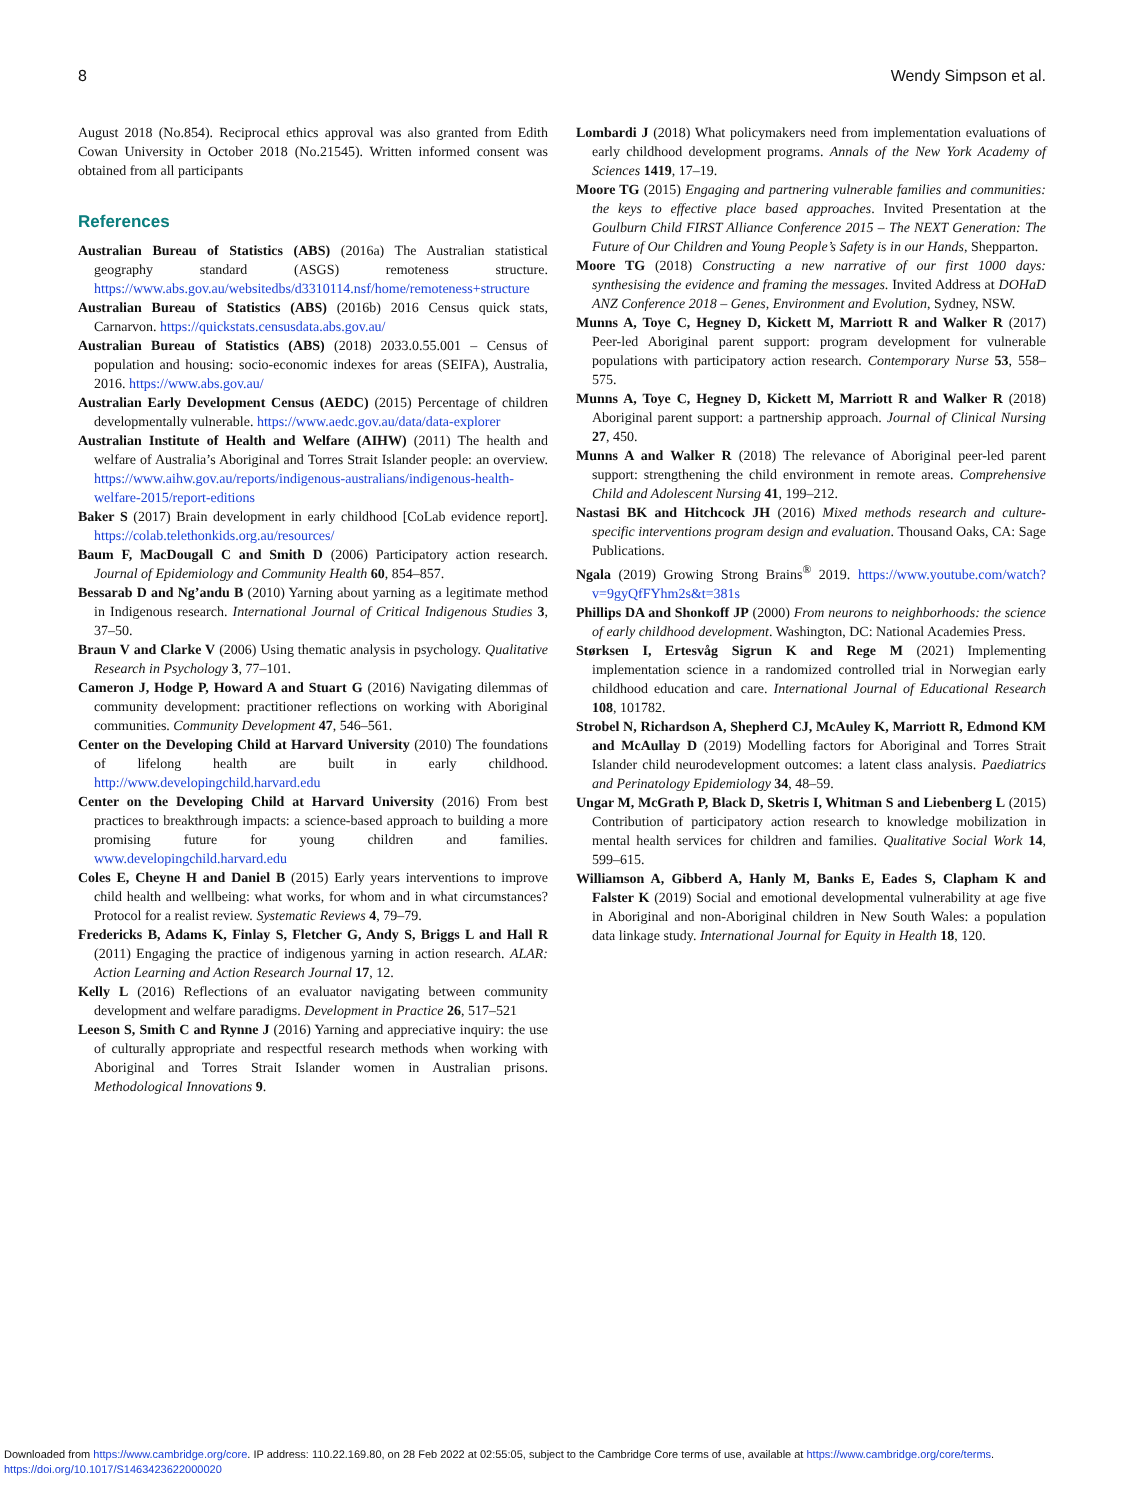8 Wendy Simpson et al.
August 2018 (No.854). Reciprocal ethics approval was also granted from Edith Cowan University in October 2018 (No.21545). Written informed consent was obtained from all participants
References
Australian Bureau of Statistics (ABS) (2016a) The Australian statistical geography standard (ASGS) remoteness structure. https://www.abs.gov.au/websitedbs/d3310114.nsf/home/remoteness+structure
Australian Bureau of Statistics (ABS) (2016b) 2016 Census quick stats, Carnarvon. https://quickstats.censusdata.abs.gov.au/
Australian Bureau of Statistics (ABS) (2018) 2033.0.55.001 – Census of population and housing: socio-economic indexes for areas (SEIFA), Australia, 2016. https://www.abs.gov.au/
Australian Early Development Census (AEDC) (2015) Percentage of children developmentally vulnerable. https://www.aedc.gov.au/data/data-explorer
Australian Institute of Health and Welfare (AIHW) (2011) The health and welfare of Australia’s Aboriginal and Torres Strait Islander people: an overview. https://www.aihw.gov.au/reports/indigenous-australians/indigenous-health-welfare-2015/report-editions
Baker S (2017) Brain development in early childhood [CoLab evidence report]. https://colab.telethonkids.org.au/resources/
Baum F, MacDougall C and Smith D (2006) Participatory action research. Journal of Epidemiology and Community Health 60, 854–857.
Bessarab D and Ng’andu B (2010) Yarning about yarning as a legitimate method in Indigenous research. International Journal of Critical Indigenous Studies 3, 37–50.
Braun V and Clarke V (2006) Using thematic analysis in psychology. Qualitative Research in Psychology 3, 77–101.
Cameron J, Hodge P, Howard A and Stuart G (2016) Navigating dilemmas of community development: practitioner reflections on working with Aboriginal communities. Community Development 47, 546–561.
Center on the Developing Child at Harvard University (2010) The foundations of lifelong health are built in early childhood. http://www.developingchild.harvard.edu
Center on the Developing Child at Harvard University (2016) From best practices to breakthrough impacts: a science-based approach to building a more promising future for young children and families. www.developingchild.harvard.edu
Coles E, Cheyne H and Daniel B (2015) Early years interventions to improve child health and wellbeing: what works, for whom and in what circumstances? Protocol for a realist review. Systematic Reviews 4, 79–79.
Fredericks B, Adams K, Finlay S, Fletcher G, Andy S, Briggs L and Hall R (2011) Engaging the practice of indigenous yarning in action research. ALAR: Action Learning and Action Research Journal 17, 12.
Kelly L (2016) Reflections of an evaluator navigating between community development and welfare paradigms. Development in Practice 26, 517–521
Leeson S, Smith C and Rynne J (2016) Yarning and appreciative inquiry: the use of culturally appropriate and respectful research methods when working with Aboriginal and Torres Strait Islander women in Australian prisons. Methodological Innovations 9.
Lombardi J (2018) What policymakers need from implementation evaluations of early childhood development programs. Annals of the New York Academy of Sciences 1419, 17–19.
Moore TG (2015) Engaging and partnering vulnerable families and communities: the keys to effective place based approaches. Invited Presentation at the Goulburn Child FIRST Alliance Conference 2015 – The NEXT Generation: The Future of Our Children and Young People’s Safety is in our Hands, Shepparton.
Moore TG (2018) Constructing a new narrative of our first 1000 days: synthesising the evidence and framing the messages. Invited Address at DOHaD ANZ Conference 2018 – Genes, Environment and Evolution, Sydney, NSW.
Munns A, Toye C, Hegney D, Kickett M, Marriott R and Walker R (2017) Peer-led Aboriginal parent support: program development for vulnerable populations with participatory action research. Contemporary Nurse 53, 558–575.
Munns A, Toye C, Hegney D, Kickett M, Marriott R and Walker R (2018) Aboriginal parent support: a partnership approach. Journal of Clinical Nursing 27, 450.
Munns A and Walker R (2018) The relevance of Aboriginal peer-led parent support: strengthening the child environment in remote areas. Comprehensive Child and Adolescent Nursing 41, 199–212.
Nastasi BK and Hitchcock JH (2016) Mixed methods research and culture-specific interventions program design and evaluation. Thousand Oaks, CA: Sage Publications.
Ngala (2019) Growing Strong Brains<sup>®</sup> 2019. https://www.youtube.com/watch?v=9gyQfFYhm2s&t=381s
Phillips DA and Shonkoff JP (2000) From neurons to neighborhoods: the science of early childhood development. Washington, DC: National Academies Press.
Størksen I, Ertesvåg Sigrun K and Rege M (2021) Implementing implementation science in a randomized controlled trial in Norwegian early childhood education and care. International Journal of Educational Research 108, 101782.
Strobel N, Richardson A, Shepherd CJ, McAuley K, Marriott R, Edmond KM and McAullay D (2019) Modelling factors for Aboriginal and Torres Strait Islander child neurodevelopment outcomes: a latent class analysis. Paediatrics and Perinatology Epidemiology 34, 48–59.
Ungar M, McGrath P, Black D, Sketris I, Whitman S and Liebenberg L (2015) Contribution of participatory action research to knowledge mobilization in mental health services for children and families. Qualitative Social Work 14, 599–615.
Williamson A, Gibberd A, Hanly M, Banks E, Eades S, Clapham K and Falster K (2019) Social and emotional developmental vulnerability at age five in Aboriginal and non-Aboriginal children in New South Wales: a population data linkage study. International Journal for Equity in Health 18, 120.
Downloaded from https://www.cambridge.org/core. IP address: 110.22.169.80, on 28 Feb 2022 at 02:55:05, subject to the Cambridge Core terms of use, available at https://www.cambridge.org/core/terms.
https://doi.org/10.1017/S1463423622000020